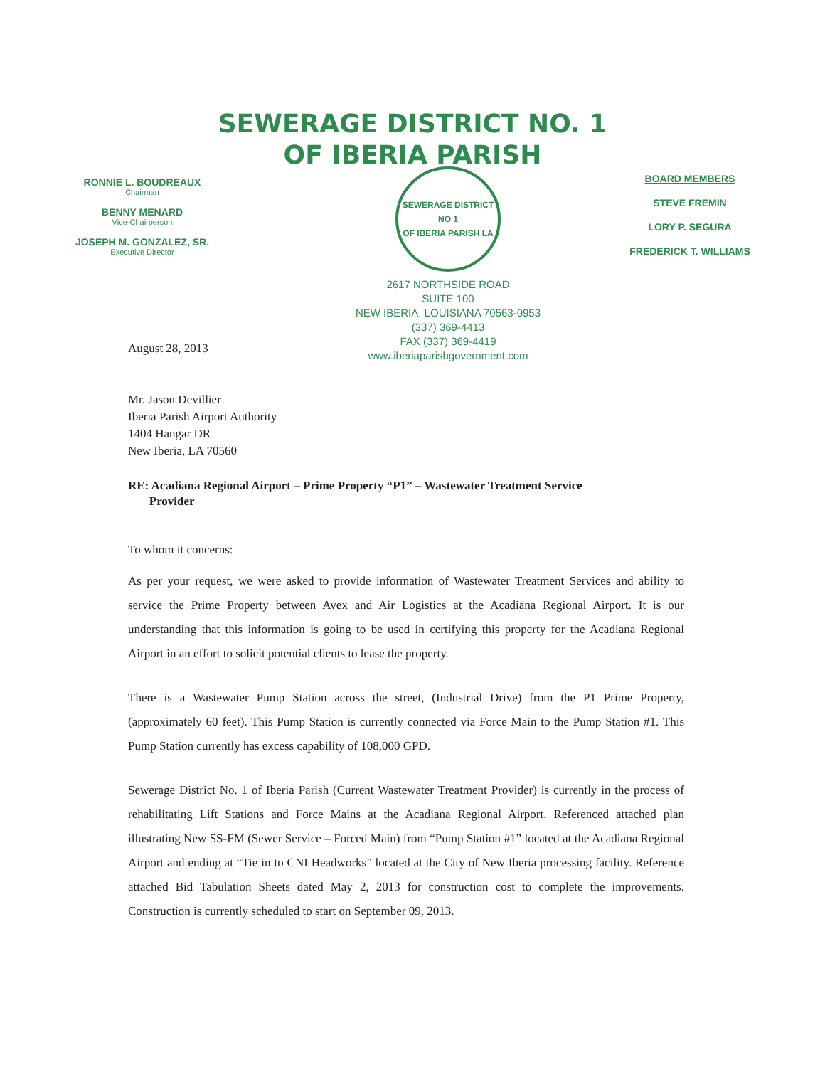SEWERAGE DISTRICT NO. 1
OF IBERIA PARISH
RONNIE L. BOUDREAUX
Chairman
BENNY MENARD
Vice-Chairperson
JOSEPH M. GONZALEZ, SR.
Executive Director
SEWERAGE DISTRICT NO 1
OF IBERIA PARISH LA
2617 NORTHSIDE ROAD
SUITE 100
NEW IBERIA, LOUISIANA 70563-0953
(337) 369-4413
FAX (337) 369-4419
www.iberiaparishgovernment.com
BOARD MEMBERS
STEVE FREMIN
LORY P. SEGURA
FREDERICK T. WILLIAMS
August 28, 2013
Mr. Jason Devillier
Iberia Parish Airport Authority
1404 Hangar DR
New Iberia, LA 70560
RE: Acadiana Regional Airport – Prime Property “P1” – Wastewater Treatment Service
Provider
To whom it concerns:
As per your request, we were asked to provide information of Wastewater Treatment Services and ability to service the Prime Property between Avex and Air Logistics at the Acadiana Regional Airport. It is our understanding that this information is going to be used in certifying this property for the Acadiana Regional Airport in an effort to solicit potential clients to lease the property.
There is a Wastewater Pump Station across the street, (Industrial Drive) from the P1 Prime Property, (approximately 60 feet). This Pump Station is currently connected via Force Main to the Pump Station #1. This Pump Station currently has excess capability of 108,000 GPD.
Sewerage District No. 1 of Iberia Parish (Current Wastewater Treatment Provider) is currently in the process of rehabilitating Lift Stations and Force Mains at the Acadiana Regional Airport. Referenced attached plan illustrating New SS-FM (Sewer Service – Forced Main) from “Pump Station #1” located at the Acadiana Regional Airport and ending at “Tie in to CNI Headworks” located at the City of New Iberia processing facility. Reference attached Bid Tabulation Sheets dated May 2, 2013 for construction cost to complete the improvements. Construction is currently scheduled to start on September 09, 2013.